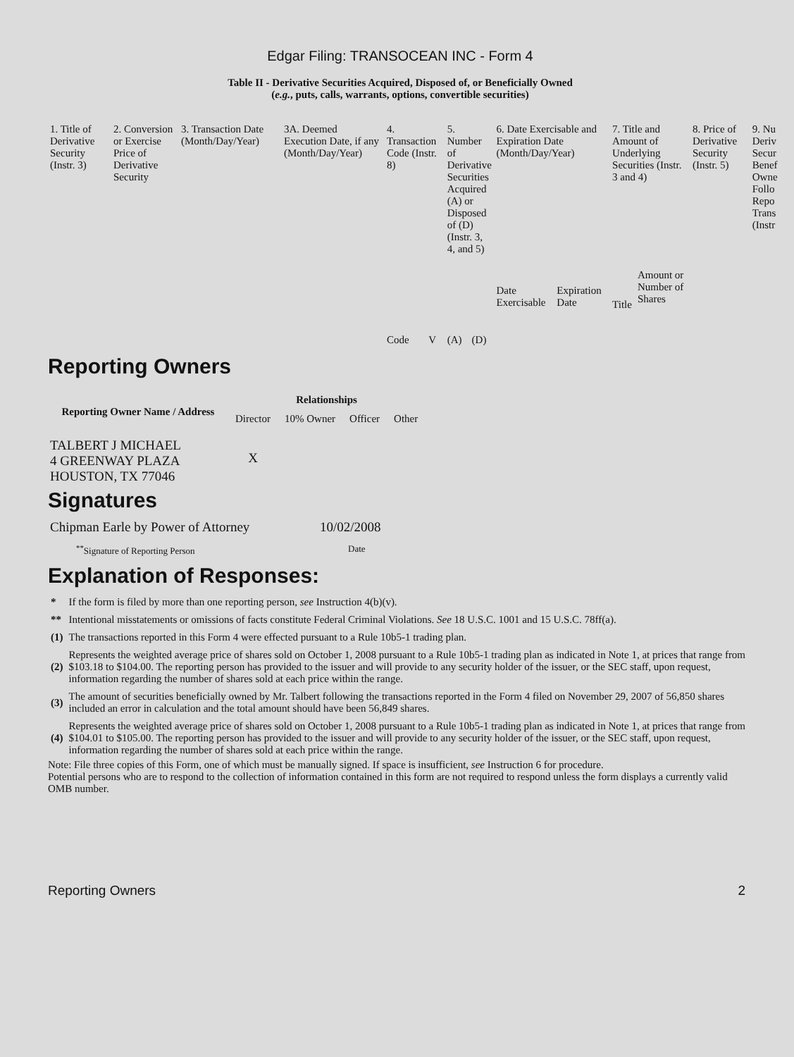Edgar Filing: TRANSOCEAN INC - Form 4
Table II - Derivative Securities Acquired, Disposed of, or Beneficially Owned
(e.g., puts, calls, warrants, options, convertible securities)
| 1. Title of Derivative Security (Instr. 3) | 2. Conversion or Exercise Price of Derivative Security | 3. Transaction Date (Month/Day/Year) | 3A. Deemed Execution Date, if any (Month/Day/Year) | 4. Transaction Code (Instr. 8) | | 5. Number of Derivative Securities Acquired (A) or Disposed of (D) (Instr. 3, 4, and 5) | | 6. Date Exercisable and Expiration Date (Month/Day/Year) | | 7. Title and Amount of Underlying Securities (Instr. 3 and 4) | | 8. Price of Derivative Security (Instr. 5) | 9. Nu Deriv Secur Benef Owne Follo Repo Trans (Instr |
| | | | | Code | V | (A) | (D) | Date Exercisable | Expiration Date | Title | Amount or Number of Shares | | |
Reporting Owners
| Reporting Owner Name / Address | Relationships | | | |
| --- | --- | --- | --- | --- |
| | Director | 10% Owner | Officer | Other |
| TALBERT J MICHAEL 4 GREENWAY PLAZA HOUSTON, TX 77046 | X | | | |
Signatures
| Chipman Earle by Power of Attorney | 10/02/2008 |
| <sup>**</sup> Signature of Reporting Person | Date |
Explanation of Responses:
| * | If the form is filed by more than one reporting person, see Instruction 4(b)(v). |
| ** | Intentional misstatements or omissions of facts constitute Federal Criminal Violations. See 18 U.S.C. 1001 and 15 U.S.C. 78ff(a). |
| (1) | The transactions reported in this Form 4 were effected pursuant to a Rule 10b5-1 trading plan. |
| (2) | Represents the weighted average price of shares sold on October 1, 2008 pursuant to a Rule 10b5-1 trading plan as indicated in Note 1, at prices that range from $103.18 to $104.00. The reporting person has provided to the issuer and will provide to any security holder of the issuer, or the SEC staff, upon request, information regarding the number of shares sold at each price within the range. |
| (3) | The amount of securities beneficially owned by Mr. Talbert following the transactions reported in the Form 4 filed on November 29, 2007 of 56,850 shares included an error in calculation and the total amount should have been 56,849 shares. |
| (4) | Represents the weighted average price of shares sold on October 1, 2008 pursuant to a Rule 10b5-1 trading plan as indicated in Note 1, at prices that range from $104.01 to $105.00. The reporting person has provided to the issuer and will provide to any security holder of the issuer, or the SEC staff, upon request, information regarding the number of shares sold at each price within the range. |
Note: File three copies of this Form, one of which must be manually signed. If space is insufficient, see Instruction 6 for procedure.
Potential persons who are to respond to the collection of information contained in this form are not required to respond unless the form displays a currently valid OMB number.
Reporting Owners 2